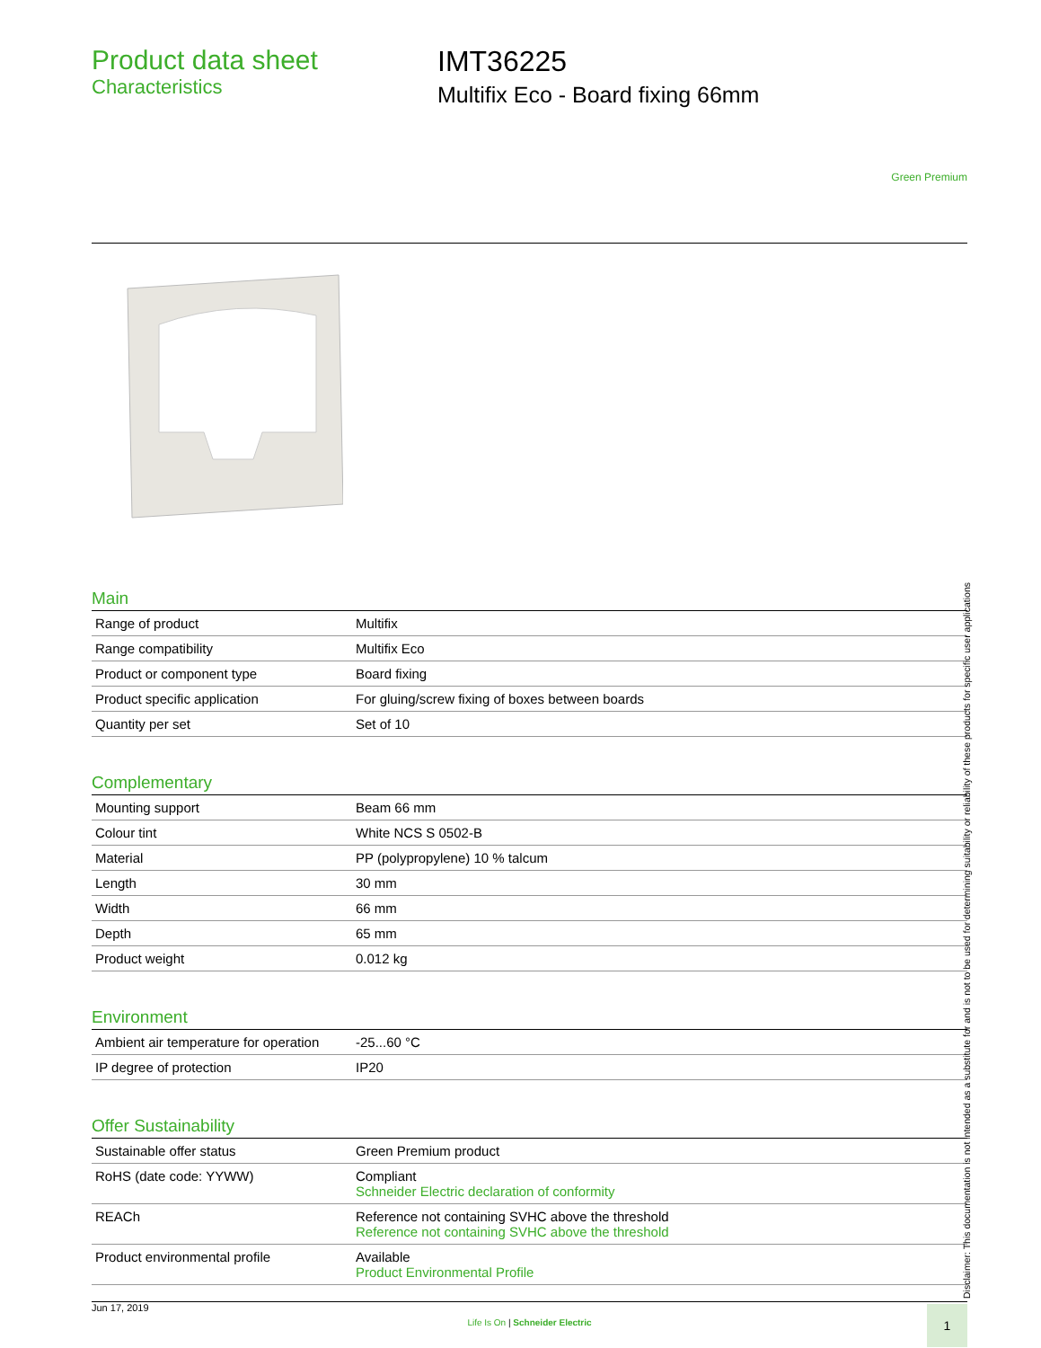Product data sheet
Characteristics
IMT36225
Multifix Eco - Board fixing 66mm
Green Premium
Main
| Range of product | Multifix |
| Range compatibility | Multifix Eco |
| Product or component type | Board fixing |
| Product specific application | For gluing/screw fixing of boxes between boards |
| Quantity per set | Set of 10 |
Complementary
| Mounting support | Beam 66 mm |
| Colour tint | White NCS S 0502-B |
| Material | PP (polypropylene) 10 % talcum |
| Length | 30 mm |
| Width | 66 mm |
| Depth | 65 mm |
| Product weight | 0.012 kg |
Environment
| Ambient air temperature for operation | -25...60 °C |
| IP degree of protection | IP20 |
Offer Sustainability
| Sustainable offer status | Green Premium product |
| RoHS (date code: YYWW) | Compliant Schneider Electric declaration of conformity |
| REACh | Reference not containing SVHC above the threshold Reference not containing SVHC above the threshold |
| Product environmental profile | Available Product Environmental Profile |
Disclaimer: This documentation is not intended as a substitute for and is not to be used for determining suitability or reliability of these products for specific user applications
Jun 17, 2019
Life Is On | Schneider Electric
1